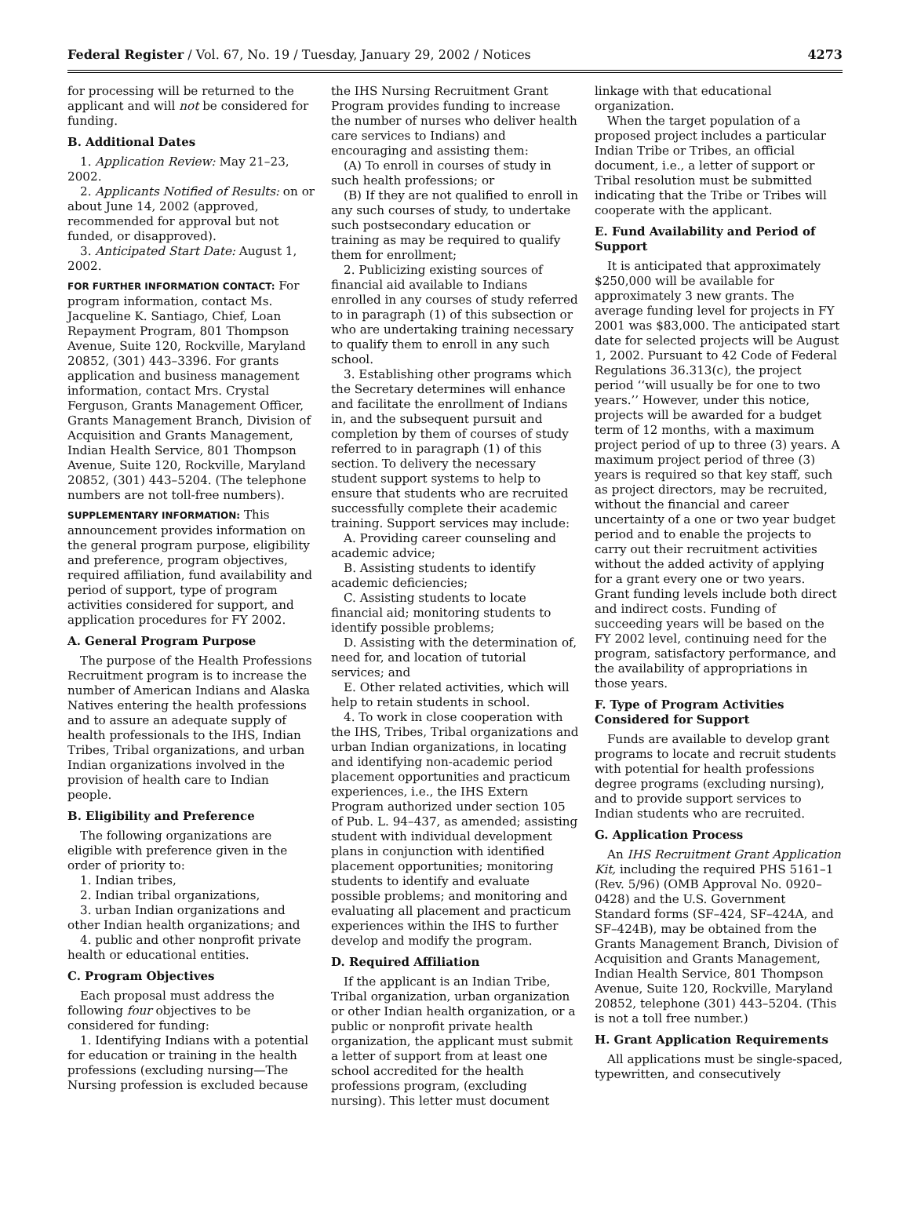Federal Register / Vol. 67, No. 19 / Tuesday, January 29, 2002 / Notices 4273
for processing will be returned to the applicant and will not be considered for funding.
B. Additional Dates
1. Application Review: May 21–23, 2002.
2. Applicants Notified of Results: on or about June 14, 2002 (approved, recommended for approval but not funded, or disapproved).
3. Anticipated Start Date: August 1, 2002.
FOR FURTHER INFORMATION CONTACT: For program information, contact Ms. Jacqueline K. Santiago, Chief, Loan Repayment Program, 801 Thompson Avenue, Suite 120, Rockville, Maryland 20852, (301) 443–3396. For grants application and business management information, contact Mrs. Crystal Ferguson, Grants Management Officer, Grants Management Branch, Division of Acquisition and Grants Management, Indian Health Service, 801 Thompson Avenue, Suite 120, Rockville, Maryland 20852, (301) 443–5204. (The telephone numbers are not toll-free numbers).
SUPPLEMENTARY INFORMATION: This announcement provides information on the general program purpose, eligibility and preference, program objectives, required affiliation, fund availability and period of support, type of program activities considered for support, and application procedures for FY 2002.
A. General Program Purpose
The purpose of the Health Professions Recruitment program is to increase the number of American Indians and Alaska Natives entering the health professions and to assure an adequate supply of health professionals to the IHS, Indian Tribes, Tribal organizations, and urban Indian organizations involved in the provision of health care to Indian people.
B. Eligibility and Preference
The following organizations are eligible with preference given in the order of priority to:
1. Indian tribes,
2. Indian tribal organizations,
3. urban Indian organizations and other Indian health organizations; and
4. public and other nonprofit private health or educational entities.
C. Program Objectives
Each proposal must address the following four objectives to be considered for funding:
1. Identifying Indians with a potential for education or training in the health professions (excluding nursing—The Nursing profession is excluded because
the IHS Nursing Recruitment Grant Program provides funding to increase the number of nurses who deliver health care services to Indians) and encouraging and assisting them:
(A) To enroll in courses of study in such health professions; or
(B) If they are not qualified to enroll in any such courses of study, to undertake such postsecondary education or training as may be required to qualify them for enrollment;
2. Publicizing existing sources of financial aid available to Indians enrolled in any courses of study referred to in paragraph (1) of this subsection or who are undertaking training necessary to qualify them to enroll in any such school.
3. Establishing other programs which the Secretary determines will enhance and facilitate the enrollment of Indians in, and the subsequent pursuit and completion by them of courses of study referred to in paragraph (1) of this section. To delivery the necessary student support systems to help to ensure that students who are recruited successfully complete their academic training. Support services may include:
A. Providing career counseling and academic advice;
B. Assisting students to identify academic deficiencies;
C. Assisting students to locate financial aid; monitoring students to identify possible problems;
D. Assisting with the determination of, need for, and location of tutorial services; and
E. Other related activities, which will help to retain students in school.
4. To work in close cooperation with the IHS, Tribes, Tribal organizations and urban Indian organizations, in locating and identifying non-academic period placement opportunities and practicum experiences, i.e., the IHS Extern Program authorized under section 105 of Pub. L. 94–437, as amended; assisting student with individual development plans in conjunction with identified placement opportunities; monitoring students to identify and evaluate possible problems; and monitoring and evaluating all placement and practicum experiences within the IHS to further develop and modify the program.
D. Required Affiliation
If the applicant is an Indian Tribe, Tribal organization, urban organization or other Indian health organization, or a public or nonprofit private health organization, the applicant must submit a letter of support from at least one school accredited for the health professions program, (excluding nursing). This letter must document
linkage with that educational organization.
When the target population of a proposed project includes a particular Indian Tribe or Tribes, an official document, i.e., a letter of support or Tribal resolution must be submitted indicating that the Tribe or Tribes will cooperate with the applicant.
E. Fund Availability and Period of Support
It is anticipated that approximately $250,000 will be available for approximately 3 new grants. The average funding level for projects in FY 2001 was $83,000. The anticipated start date for selected projects will be August 1, 2002. Pursuant to 42 Code of Federal Regulations 36.313(c), the project period ‘‘will usually be for one to two years.’’ However, under this notice, projects will be awarded for a budget term of 12 months, with a maximum project period of up to three (3) years. A maximum project period of three (3) years is required so that key staff, such as project directors, may be recruited, without the financial and career uncertainty of a one or two year budget period and to enable the projects to carry out their recruitment activities without the added activity of applying for a grant every one or two years. Grant funding levels include both direct and indirect costs. Funding of succeeding years will be based on the FY 2002 level, continuing need for the program, satisfactory performance, and the availability of appropriations in those years.
F. Type of Program Activities Considered for Support
Funds are available to develop grant programs to locate and recruit students with potential for health professions degree programs (excluding nursing), and to provide support services to Indian students who are recruited.
G. Application Process
An IHS Recruitment Grant Application Kit, including the required PHS 5161–1 (Rev. 5/96) (OMB Approval No. 0920–0428) and the U.S. Government Standard forms (SF–424, SF–424A, and SF–424B), may be obtained from the Grants Management Branch, Division of Acquisition and Grants Management, Indian Health Service, 801 Thompson Avenue, Suite 120, Rockville, Maryland 20852, telephone (301) 443–5204. (This is not a toll free number.)
H. Grant Application Requirements
All applications must be single-spaced, typewritten, and consecutively